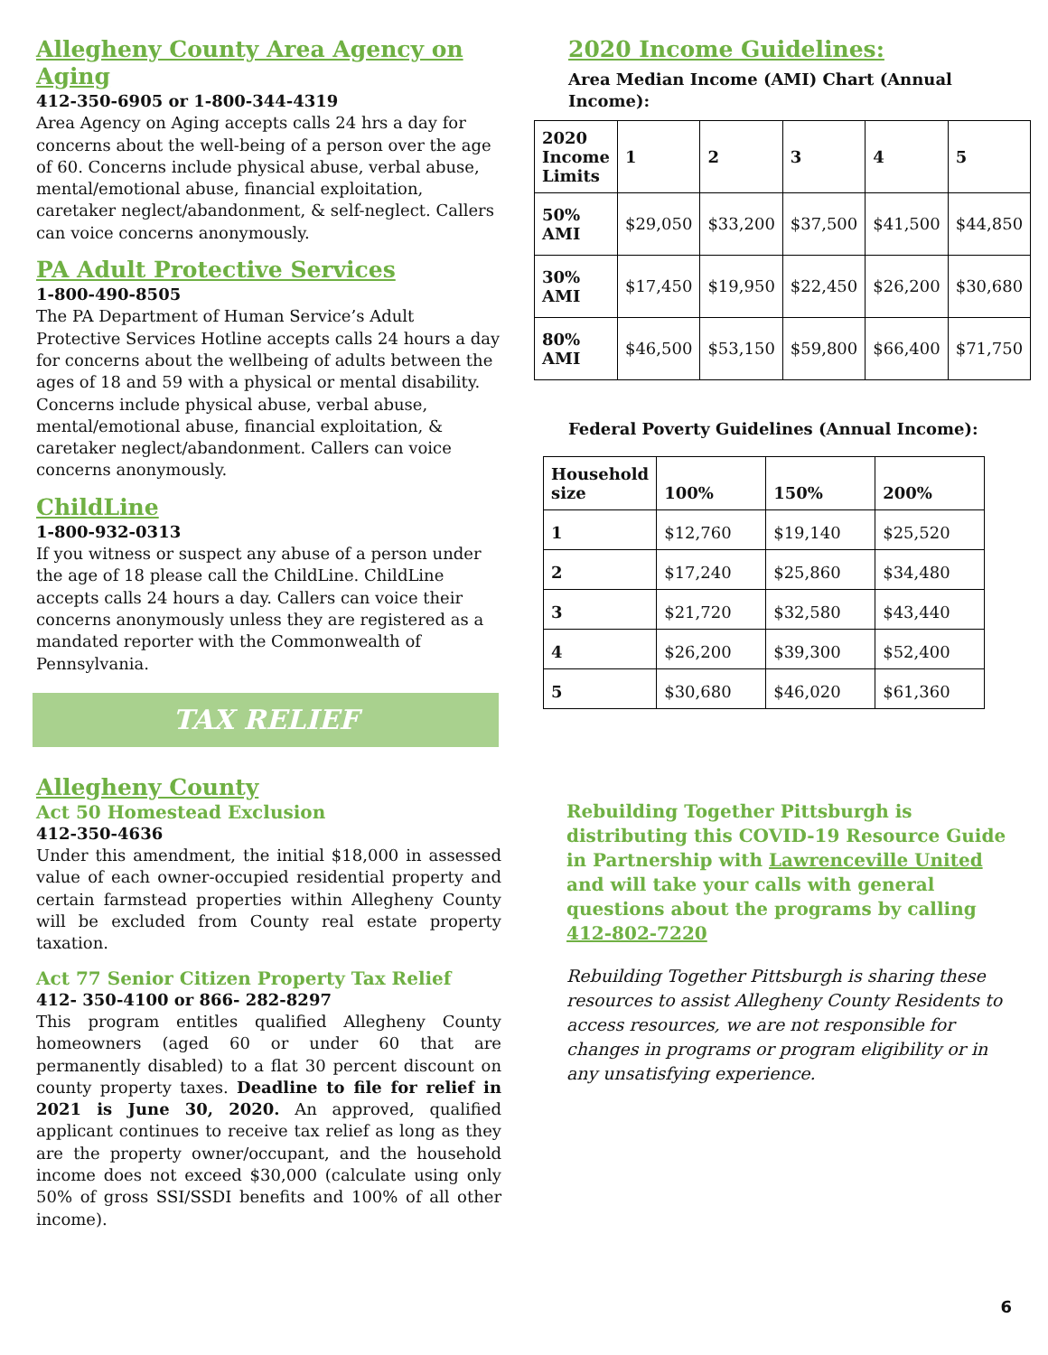Allegheny County Area Agency on Aging
412-350-6905 or 1-800-344-4319
Area Agency on Aging accepts calls 24 hrs a day for concerns about the well-being of a person over the age of 60. Concerns include physical abuse, verbal abuse, mental/emotional abuse, financial exploitation, caretaker neglect/abandonment, & self-neglect. Callers can voice concerns anonymously.
PA Adult Protective Services
1-800-490-8505
The PA Department of Human Service’s Adult Protective Services Hotline accepts calls 24 hours a day for concerns about the wellbeing of adults between the ages of 18 and 59 with a physical or mental disability. Concerns include physical abuse, verbal abuse, mental/emotional abuse, financial exploitation, & caretaker neglect/abandonment. Callers can voice concerns anonymously.
ChildLine
1-800-932-0313
If you witness or suspect any abuse of a person under the age of 18 please call the ChildLine. ChildLine accepts calls 24 hours a day. Callers can voice their concerns anonymously unless they are registered as a mandated reporter with the Commonwealth of Pennsylvania.
TAX RELIEF
Allegheny County
Act 50 Homestead Exclusion
412-350-4636
Under this amendment, the initial $18,000 in assessed value of each owner-occupied residential property and certain farmstead properties within Allegheny County will be excluded from County real estate property taxation.
Act 77 Senior Citizen Property Tax Relief
412- 350-4100 or 866- 282-8297
This program entitles qualified Allegheny County homeowners (aged 60 or under 60 that are permanently disabled) to a flat 30 percent discount on county property taxes. Deadline to file for relief in 2021 is June 30, 2020. An approved, qualified applicant continues to receive tax relief as long as they are the property owner/occupant, and the household income does not exceed $30,000 (calculate using only 50% of gross SSI/SSDI benefits and 100% of all other income).
2020 Income Guidelines:
Area Median Income (AMI) Chart (Annual Income):
| 2020 Income Limits | 1 | 2 | 3 | 4 | 5 |
| --- | --- | --- | --- | --- | --- |
| 50% AMI | $29,050 | $33,200 | $37,500 | $41,500 | $44,850 |
| 30% AMI | $17,450 | $19,950 | $22,450 | $26,200 | $30,680 |
| 80% AMI | $46,500 | $53,150 | $59,800 | $66,400 | $71,750 |
Federal Poverty Guidelines (Annual Income):
| Household size | 100% | 150% | 200% |
| --- | --- | --- | --- |
| 1 | $12,760 | $19,140 | $25,520 |
| 2 | $17,240 | $25,860 | $34,480 |
| 3 | $21,720 | $32,580 | $43,440 |
| 4 | $26,200 | $39,300 | $52,400 |
| 5 | $30,680 | $46,020 | $61,360 |
Rebuilding Together Pittsburgh is distributing this COVID-19 Resource Guide in Partnership with Lawrenceville United and will take your calls with general questions about the programs by calling 412-802-7220
Rebuilding Together Pittsburgh is sharing these resources to assist Allegheny County Residents to access resources, we are not responsible for changes in programs or program eligibility or in any unsatisfying experience.
6